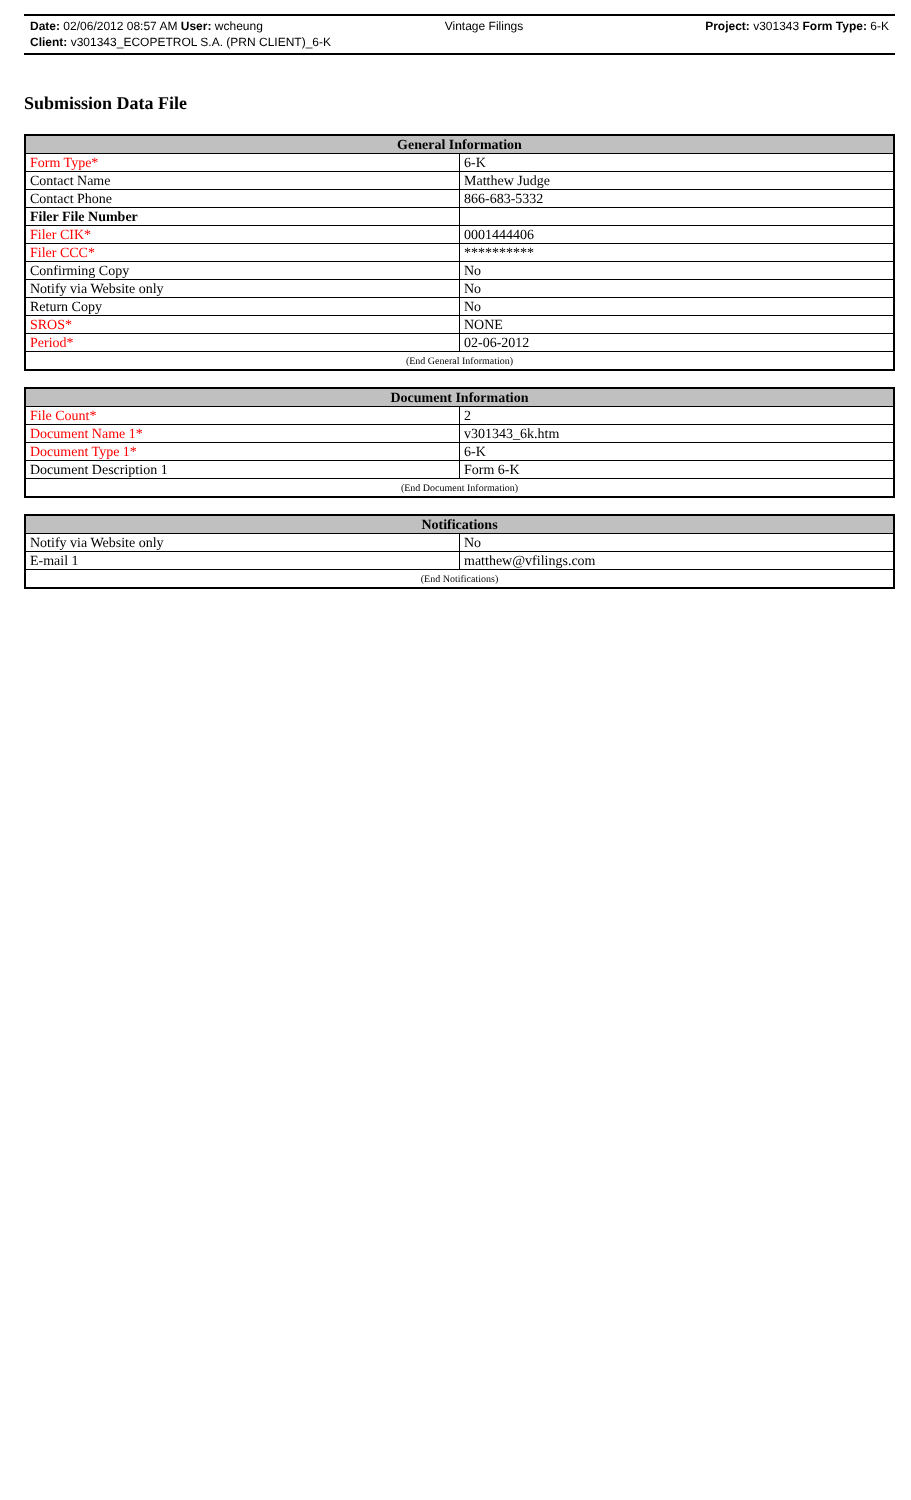Date: 02/06/2012 08:57 AM User: wcheung Vintage Filings Project: v301343 Form Type: 6-K
Client: v301343_ECOPETROL S.A. (PRN CLIENT)_6-K
Submission Data File
| General Information | |
| --- | --- |
| Form Type* | 6-K |
| Contact Name | Matthew Judge |
| Contact Phone | 866-683-5332 |
| Filer File Number | |
| Filer CIK* | 0001444406 |
| Filer CCC* | ********** |
| Confirming Copy | No |
| Notify via Website only | No |
| Return Copy | No |
| SROS* | NONE |
| Period* | 02-06-2012 |
| (End General Information) | |
| Document Information | |
| --- | --- |
| File Count* | 2 |
| Document Name 1* | v301343_6k.htm |
| Document Type 1* | 6-K |
| Document Description 1 | Form 6-K |
| (End Document Information) | |
| Notifications | |
| --- | --- |
| Notify via Website only | No |
| E-mail 1 | matthew@vfilings.com |
| (End Notifications) | |